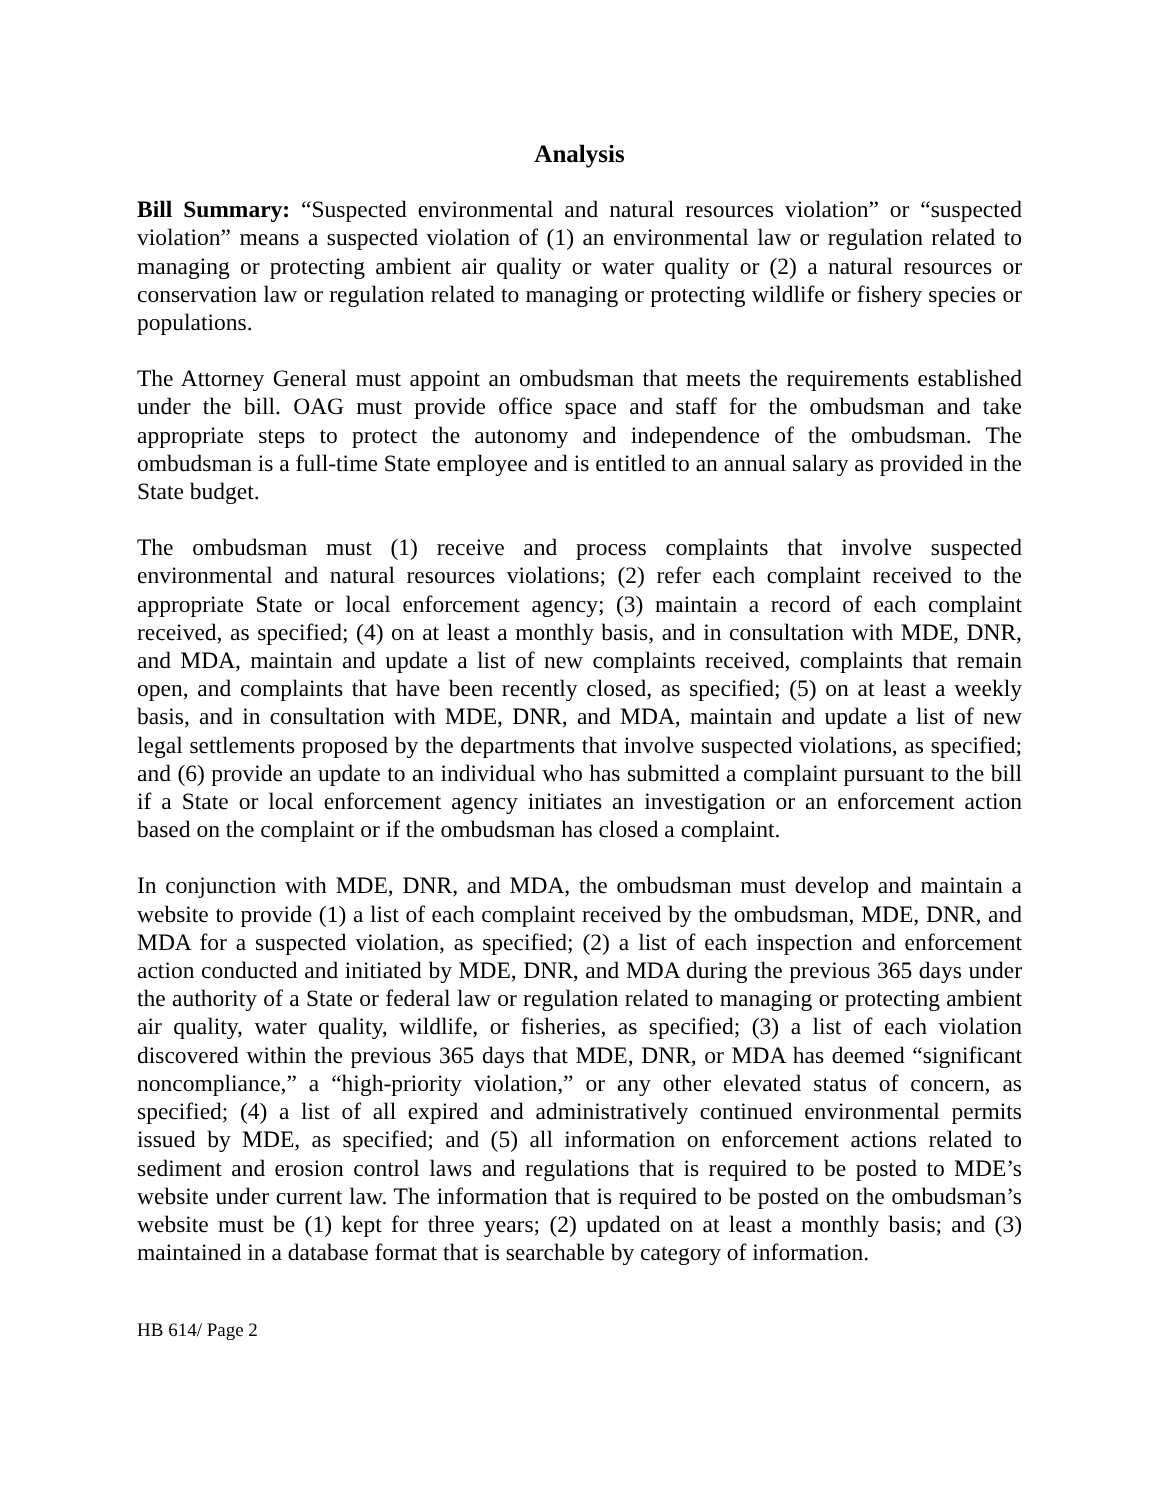Analysis
Bill Summary: “Suspected environmental and natural resources violation” or “suspected violation” means a suspected violation of (1) an environmental law or regulation related to managing or protecting ambient air quality or water quality or (2) a natural resources or conservation law or regulation related to managing or protecting wildlife or fishery species or populations.
The Attorney General must appoint an ombudsman that meets the requirements established under the bill. OAG must provide office space and staff for the ombudsman and take appropriate steps to protect the autonomy and independence of the ombudsman. The ombudsman is a full-time State employee and is entitled to an annual salary as provided in the State budget.
The ombudsman must (1) receive and process complaints that involve suspected environmental and natural resources violations; (2) refer each complaint received to the appropriate State or local enforcement agency; (3) maintain a record of each complaint received, as specified; (4) on at least a monthly basis, and in consultation with MDE, DNR, and MDA, maintain and update a list of new complaints received, complaints that remain open, and complaints that have been recently closed, as specified; (5) on at least a weekly basis, and in consultation with MDE, DNR, and MDA, maintain and update a list of new legal settlements proposed by the departments that involve suspected violations, as specified; and (6) provide an update to an individual who has submitted a complaint pursuant to the bill if a State or local enforcement agency initiates an investigation or an enforcement action based on the complaint or if the ombudsman has closed a complaint.
In conjunction with MDE, DNR, and MDA, the ombudsman must develop and maintain a website to provide (1) a list of each complaint received by the ombudsman, MDE, DNR, and MDA for a suspected violation, as specified; (2) a list of each inspection and enforcement action conducted and initiated by MDE, DNR, and MDA during the previous 365 days under the authority of a State or federal law or regulation related to managing or protecting ambient air quality, water quality, wildlife, or fisheries, as specified; (3) a list of each violation discovered within the previous 365 days that MDE, DNR, or MDA has deemed “significant noncompliance,” a “high-priority violation,” or any other elevated status of concern, as specified; (4) a list of all expired and administratively continued environmental permits issued by MDE, as specified; and (5) all information on enforcement actions related to sediment and erosion control laws and regulations that is required to be posted to MDE’s website under current law. The information that is required to be posted on the ombudsman’s website must be (1) kept for three years; (2) updated on at least a monthly basis; and (3) maintained in a database format that is searchable by category of information.
HB 614/ Page 2